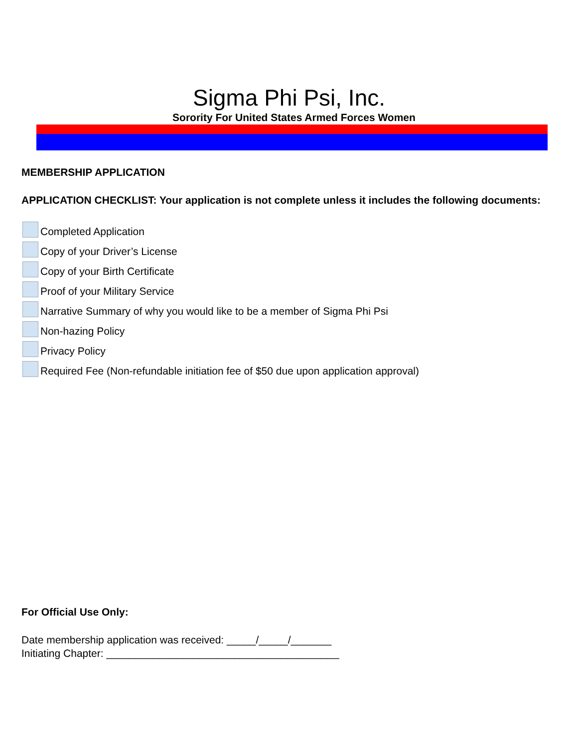Sigma Phi Psi, Inc.
Sorority For United States Armed Forces Women
MEMBERSHIP APPLICATION
APPLICATION CHECKLIST: Your application is not complete unless it includes the following documents:
Completed Application
Copy of your Driver’s License
Copy of your Birth Certificate
Proof of your Military Service
Narrative Summary of why you would like to be a member of Sigma Phi Psi
Non-hazing Policy
Privacy Policy
Required Fee (Non-refundable initiation fee of $50 due upon application approval)
For Official Use Only:
Date membership application was received: _____/_____/_______
Initiating Chapter: ________________________________________